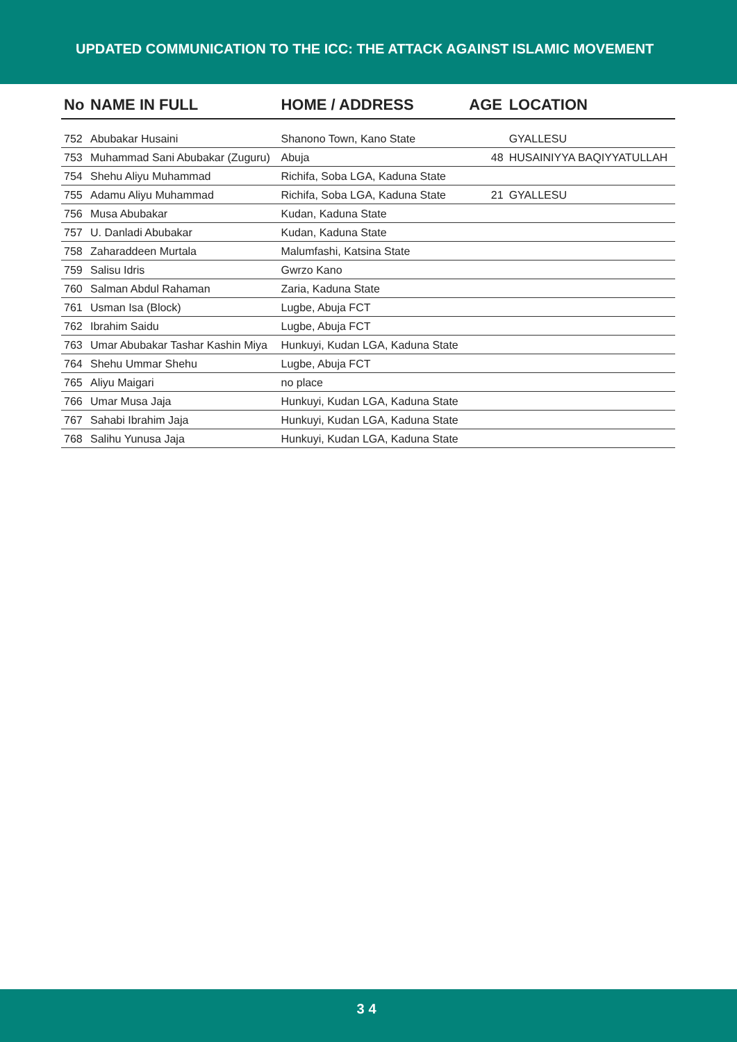UPDATED COMMUNICATION TO THE ICC: THE ATTACK AGAINST ISLAMIC MOVEMENT
| No | NAME IN FULL | HOME / ADDRESS | AGE | LOCATION |
| --- | --- | --- | --- | --- |
| 752 | Abubakar Husaini | Shanono Town, Kano State | | GYALLESU |
| 753 | Muhammad Sani Abubakar (Zuguru) | Abuja | 48 | HUSAINIYYA BAQIYYATULLAH |
| 754 | Shehu Aliyu Muhammad | Richifa, Soba LGA, Kaduna State | | |
| 755 | Adamu Aliyu Muhammad | Richifa, Soba LGA, Kaduna State | 21 | GYALLESU |
| 756 | Musa Abubakar | Kudan, Kaduna State | | |
| 757 | U. Danladi Abubakar | Kudan, Kaduna State | | |
| 758 | Zaharaddeen Murtala | Malumfashi, Katsina State | | |
| 759 | Salisu Idris | Gwrzo Kano | | |
| 760 | Salman Abdul Rahaman | Zaria, Kaduna State | | |
| 761 | Usman Isa (Block) | Lugbe, Abuja FCT | | |
| 762 | Ibrahim Saidu | Lugbe, Abuja FCT | | |
| 763 | Umar Abubakar Tashar Kashin Miya | Hunkuyi, Kudan LGA, Kaduna State | | |
| 764 | Shehu Ummar Shehu | Lugbe, Abuja FCT | | |
| 765 | Aliyu Maigari | no place | | |
| 766 | Umar Musa Jaja | Hunkuyi, Kudan LGA, Kaduna State | | |
| 767 | Sahabi Ibrahim Jaja | Hunkuyi, Kudan LGA, Kaduna State | | |
| 768 | Salihu Yunusa Jaja | Hunkuyi, Kudan LGA, Kaduna State | | |
34